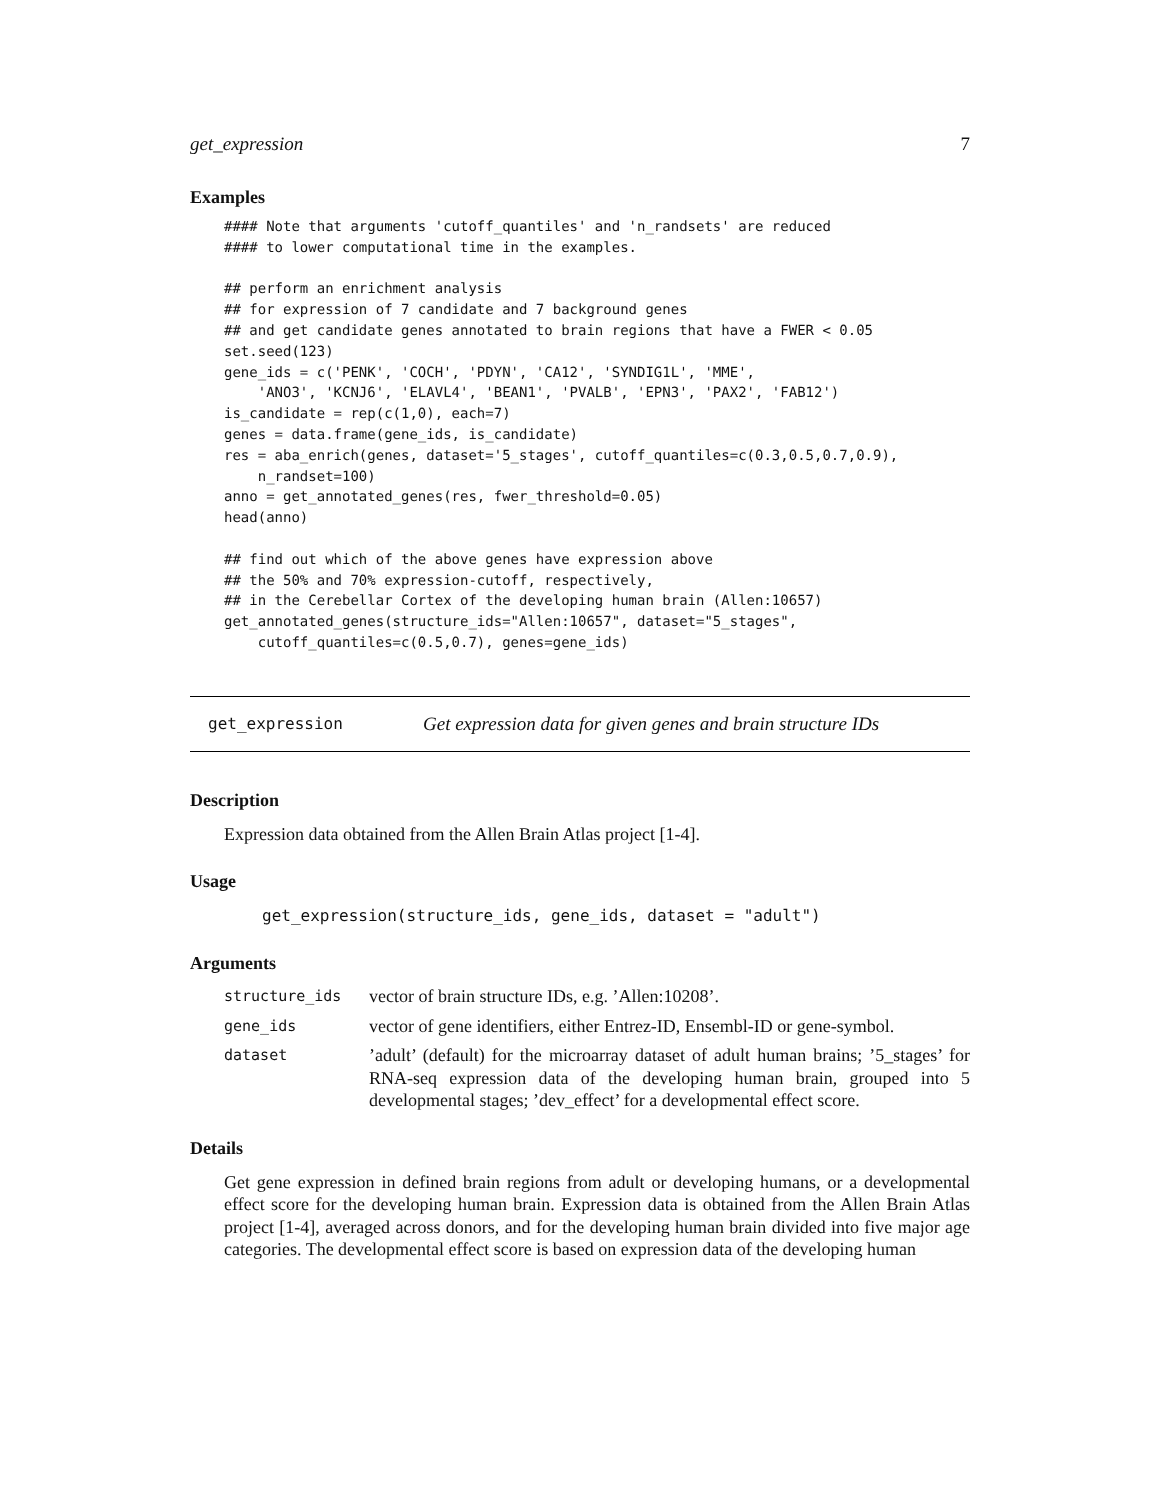get_expression 7
Examples
#### Note that arguments 'cutoff_quantiles' and 'n_randsets' are reduced
#### to lower computational time in the examples.

## perform an enrichment analysis
## for expression of 7 candidate and 7 background genes
## and get candidate genes annotated to brain regions that have a FWER < 0.05
set.seed(123)
gene_ids = c('PENK', 'COCH', 'PDYN', 'CA12', 'SYNDIG1L', 'MME',
    'ANO3', 'KCNJ6', 'ELAVL4', 'BEAN1', 'PVALB', 'EPN3', 'PAX2', 'FAB12')
is_candidate = rep(c(1,0), each=7)
genes = data.frame(gene_ids, is_candidate)
res = aba_enrich(genes, dataset='5_stages', cutoff_quantiles=c(0.3,0.5,0.7,0.9),
    n_randset=100)
anno = get_annotated_genes(res, fwer_threshold=0.05)
head(anno)

## find out which of the above genes have expression above
## the 50% and 70% expression-cutoff, respectively,
## in the Cerebellar Cortex of the developing human brain (Allen:10657)
get_annotated_genes(structure_ids="Allen:10657", dataset="5_stages",
    cutoff_quantiles=c(0.5,0.7), genes=gene_ids)
get_expression Get expression data for given genes and brain structure IDs
Description
Expression data obtained from the Allen Brain Atlas project [1-4].
Usage
get_expression(structure_ids, gene_ids, dataset = "adult")
Arguments
| structure_ids | vector of brain structure IDs, e.g. ’Allen:10208’. |
| gene_ids | vector of gene identifiers, either Entrez-ID, Ensembl-ID or gene-symbol. |
| dataset | ’adult’ (default) for the microarray dataset of adult human brains; ’5_stages’ for RNA-seq expression data of the developing human brain, grouped into 5 developmental stages; ’dev_effect’ for a developmental effect score. |
Details
Get gene expression in defined brain regions from adult or developing humans, or a developmental effect score for the developing human brain. Expression data is obtained from the Allen Brain Atlas project [1-4], averaged across donors, and for the developing human brain divided into five major age categories. The developmental effect score is based on expression data of the developing human